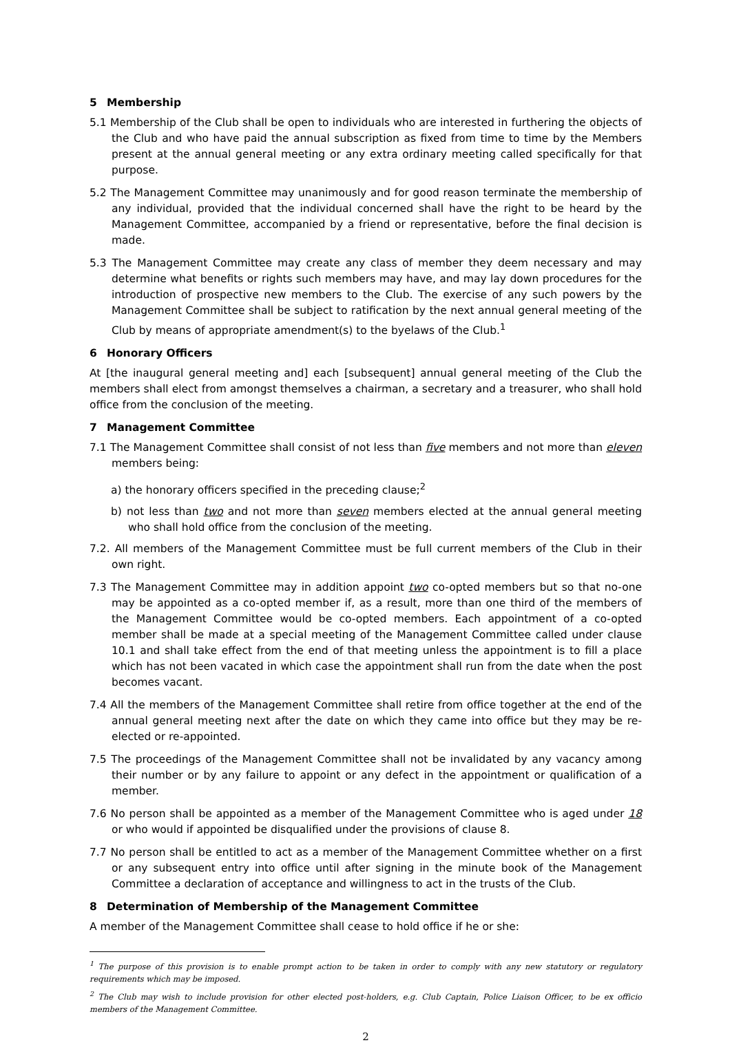5 Membership
5.1 Membership of the Club shall be open to individuals who are interested in furthering the objects of the Club and who have paid the annual subscription as fixed from time to time by the Members present at the annual general meeting or any extra ordinary meeting called specifically for that purpose.
5.2 The Management Committee may unanimously and for good reason terminate the membership of any individual, provided that the individual concerned shall have the right to be heard by the Management Committee, accompanied by a friend or representative, before the final decision is made.
5.3 The Management Committee may create any class of member they deem necessary and may determine what benefits or rights such members may have, and may lay down procedures for the introduction of prospective new members to the Club. The exercise of any such powers by the Management Committee shall be subject to ratification by the next annual general meeting of the Club by means of appropriate amendment(s) to the byelaws of the Club.<sup>1</sup>
6 Honorary Officers
At [the inaugural general meeting and] each [subsequent] annual general meeting of the Club the members shall elect from amongst themselves a chairman, a secretary and a treasurer, who shall hold office from the conclusion of the meeting.
7 Management Committee
7.1 The Management Committee shall consist of not less than five members and not more than eleven members being:
a) the honorary officers specified in the preceding clause;<sup>2</sup>
b) not less than two and not more than seven members elected at the annual general meeting who shall hold office from the conclusion of the meeting.
7.2. All members of the Management Committee must be full current members of the Club in their own right.
7.3 The Management Committee may in addition appoint two co-opted members but so that no-one may be appointed as a co-opted member if, as a result, more than one third of the members of the Management Committee would be co-opted members. Each appointment of a co-opted member shall be made at a special meeting of the Management Committee called under clause 10.1 and shall take effect from the end of that meeting unless the appointment is to fill a place which has not been vacated in which case the appointment shall run from the date when the post becomes vacant.
7.4 All the members of the Management Committee shall retire from office together at the end of the annual general meeting next after the date on which they came into office but they may be re-elected or re-appointed.
7.5 The proceedings of the Management Committee shall not be invalidated by any vacancy among their number or by any failure to appoint or any defect in the appointment or qualification of a member.
7.6 No person shall be appointed as a member of the Management Committee who is aged under 18 or who would if appointed be disqualified under the provisions of clause 8.
7.7 No person shall be entitled to act as a member of the Management Committee whether on a first or any subsequent entry into office until after signing in the minute book of the Management Committee a declaration of acceptance and willingness to act in the trusts of the Club.
8 Determination of Membership of the Management Committee
A member of the Management Committee shall cease to hold office if he or she:
<sup>1</sup> The purpose of this provision is to enable prompt action to be taken in order to comply with any new statutory or regulatory requirements which may be imposed.
<sup>2</sup> The Club may wish to include provision for other elected post-holders, e.g. Club Captain, Police Liaison Officer, to be ex officio members of the Management Committee.
2